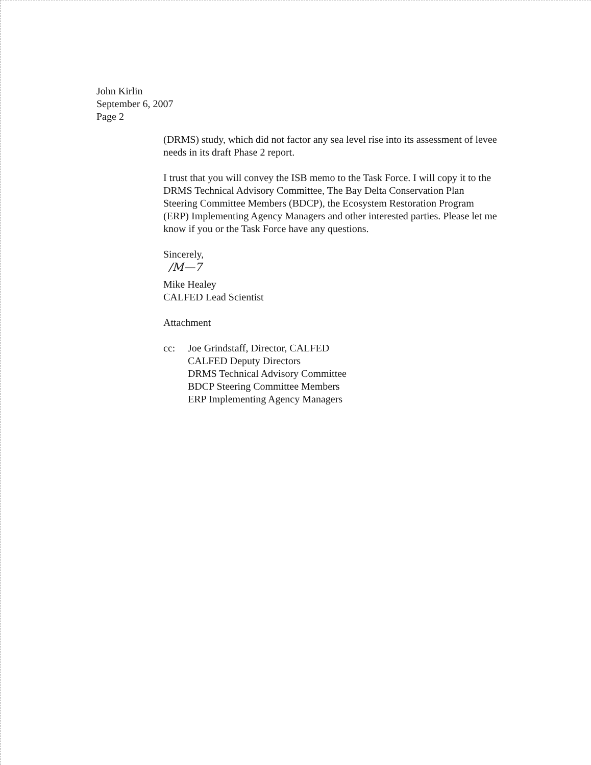John Kirlin
September 6, 2007
Page 2
(DRMS) study, which did not factor any sea level rise into its assessment of levee needs in its draft Phase 2 report.
I trust that you will convey the ISB memo to the Task Force. I will copy it to the DRMS Technical Advisory Committee, The Bay Delta Conservation Plan Steering Committee Members (BDCP), the Ecosystem Restoration Program (ERP) Implementing Agency Managers and other interested parties. Please let me know if you or the Task Force have any questions.
Sincerely,
/M—7
Mike Healey
CALFED Lead Scientist
Attachment
cc: Joe Grindstaff, Director, CALFED
CALFED Deputy Directors
DRMS Technical Advisory Committee
BDCP Steering Committee Members
ERP Implementing Agency Managers